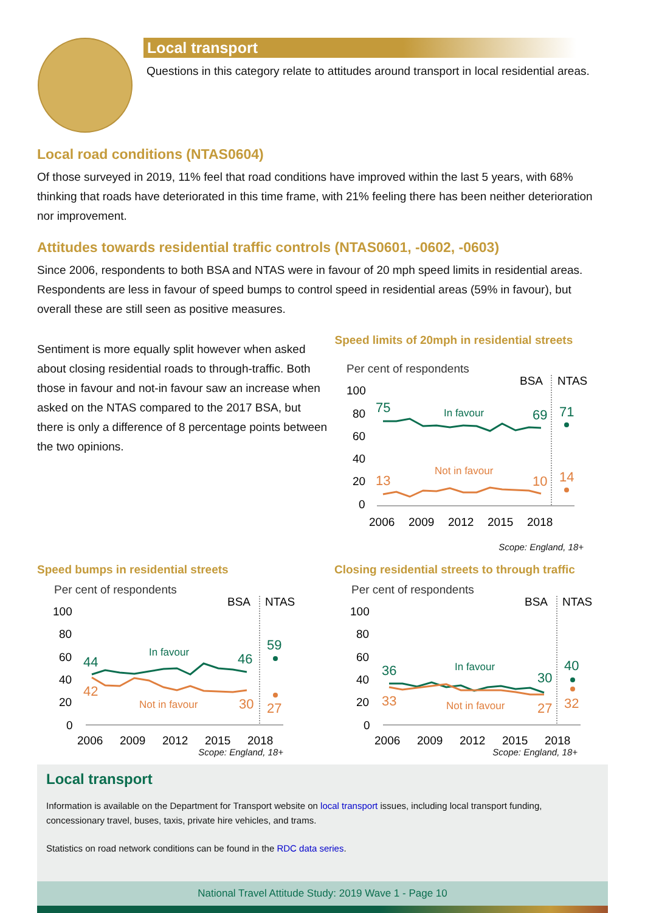Local transport
Questions in this category relate to attitudes around transport in local residential areas.
Local road conditions (NTAS0604)
Of those surveyed in 2019, 11% feel that road conditions have improved within the last 5 years, with 68% thinking that roads have deteriorated in this time frame, with 21% feeling there has been neither deterioration nor improvement.
Attitudes towards residential traffic controls (NTAS0601, -0602, -0603)
Since 2006, respondents to both BSA and NTAS were in favour of 20 mph speed limits in residential areas. Respondents are less in favour of speed bumps to control speed in residential areas (59% in favour), but overall these are still seen as positive measures.
Sentiment is more equally split however when asked about closing residential roads to through-traffic. Both those in favour and not-in favour saw an increase when asked on the NTAS compared to the 2017 BSA, but there is only a difference of 8 percentage points between the two opinions.
Speed limits of 20mph in residential streets
Per cent of respondents
BSA
NTAS
100
80
60
40
20
0
75
In favour
69
71
13
Not in favour
10
14
2006
2009
2012
2015
2018
Scope: England, 18+
Speed bumps in residential streets
Per cent of respondents
BSA
NTAS
100
80
60
40
20
0
44
In favour
46
59
42
Not in favour
30
27
2006
2009
2012
2015
2018
Scope: England, 18+
Closing residential streets to through traffic
Per cent of respondents
BSA
NTAS
100
80
60
40
20
0
36
In favour
30
40
33
Not in favour
27
32
2006
2009
2012
2015
2018
Scope: England, 18+
Local transport
Information is available on the Department for Transport website on local transport issues, including local transport funding, concessionary travel, buses, taxis, private hire vehicles, and trams.
Statistics on road network conditions can be found in the RDC data series.
National Travel Attitude Study: 2019 Wave 1 - Page 10